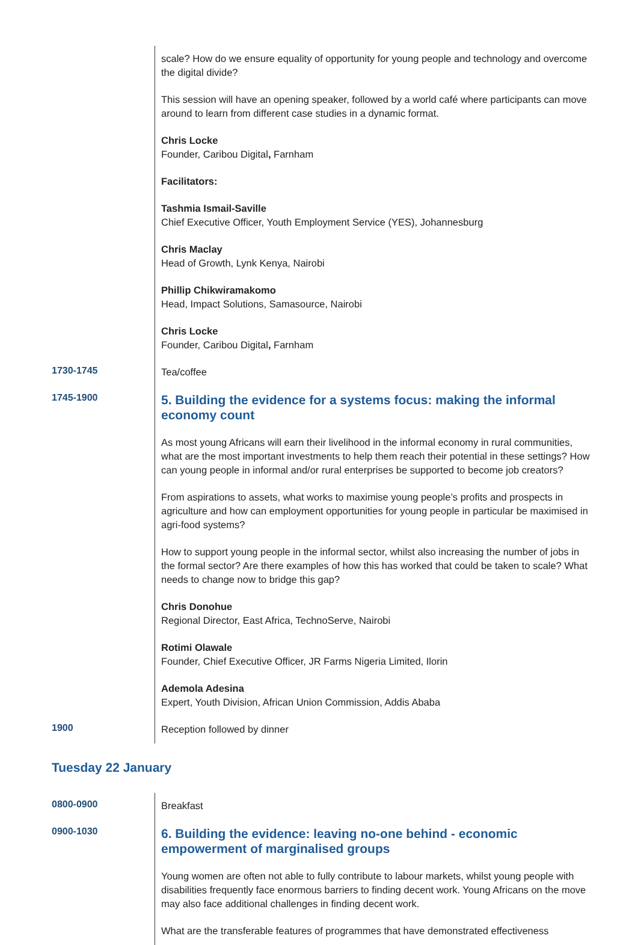| | scale? How do we ensure equality of opportunity for young people and technology and overcome the digital divide? This session will have an opening speaker, followed by a world café where participants can move around to learn from different case studies in a dynamic format. Chris Locke Founder, Caribou Digital , Farnham Facilitators: Tashmia Ismail-Saville Chief Executive Officer, Youth Employment Service (YES), Johannesburg Chris Maclay Head of Growth, Lynk Kenya, Nairobi Phillip Chikwiramakomo Head, Impact Solutions, Samasource, Nairobi Chris Locke Founder, Caribou Digital , Farnham |
| 1730-1745 | Tea/coffee |
| 1745-1900 | 5. Building the evidence for a systems focus: making the informal economy count As most young Africans will earn their livelihood in the informal economy in rural communities, what are the most important investments to help them reach their potential in these settings? How can young people in informal and/or rural enterprises be supported to become job creators? From aspirations to assets, what works to maximise young people’s profits and prospects in agriculture and how can employment opportunities for young people in particular be maximised in agri-food systems? How to support young people in the informal sector, whilst also increasing the number of jobs in the formal sector? Are there examples of how this has worked that could be taken to scale? What needs to change now to bridge this gap? Chris Donohue Regional Director, East Africa, TechnoServe, Nairobi Rotimi Olawale Founder, Chief Executive Officer, JR Farms Nigeria Limited, Ilorin Ademola Adesina Expert, Youth Division, African Union Commission, Addis Ababa |
| 1900 | Reception followed by dinner |
Tuesday 22 January
| 0800-0900 | Breakfast |
| 0900-1030 | 6. Building the evidence: leaving no-one behind - economic empowerment of marginalised groups Young women are often not able to fully contribute to labour markets, whilst young people with disabilities frequently face enormous barriers to finding decent work. Young Africans on the move may also face additional challenges in finding decent work. What are the transferable features of programmes that have demonstrated effectiveness |